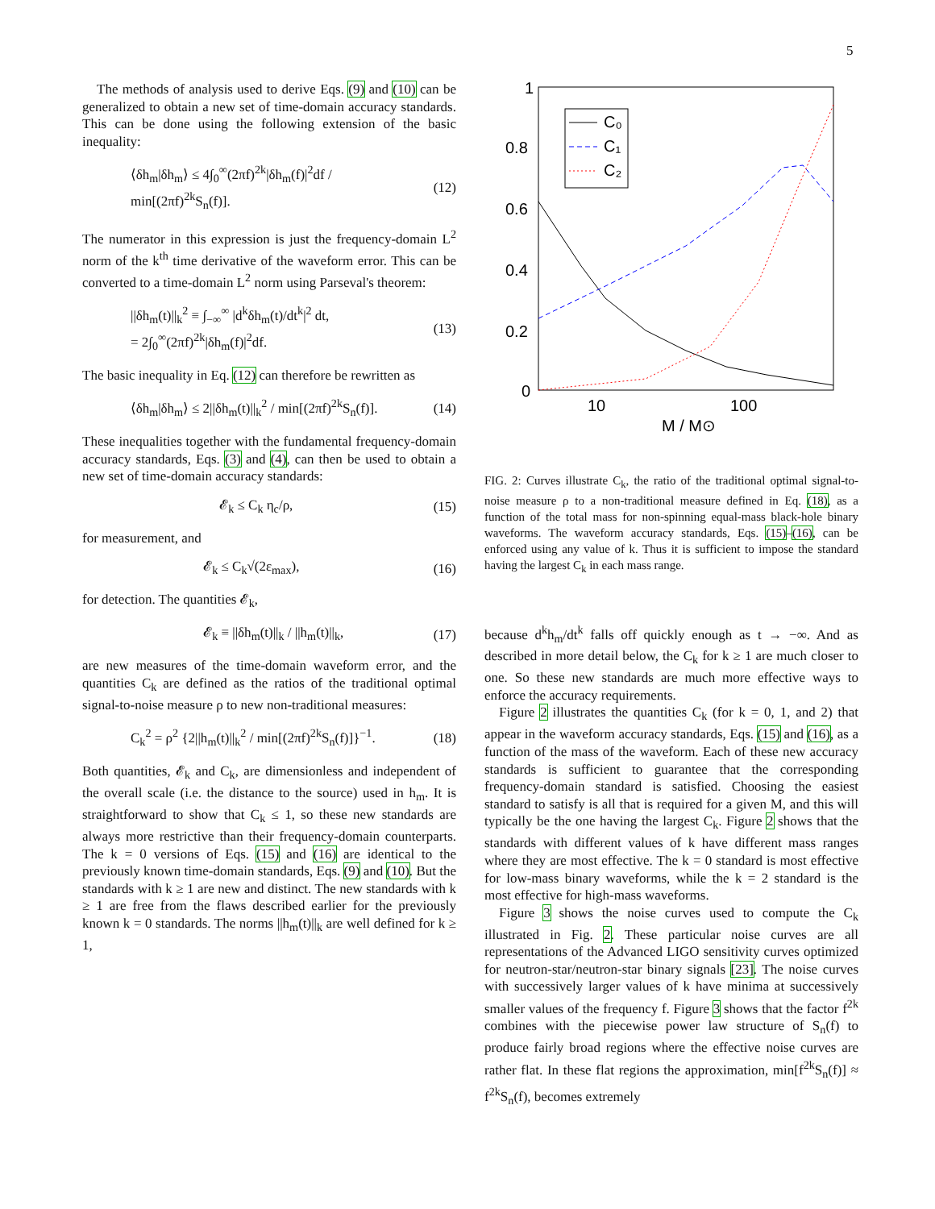5
The methods of analysis used to derive Eqs. (9) and (10) can be generalized to obtain a new set of time-domain accuracy standards. This can be done using the following extension of the basic inequality:
⟨δh<sub>m</sub>|δh<sub>m</sub>⟩ ≤ 4∫<sub>0</sub><sup>∞</sup>(2πf)<sup>2k</sup>|δh<sub>m</sub>(f)|<sup>2</sup>df / min[(2πf)<sup>2k</sup>S<sub>n</sub>(f)]. (12)
The numerator in this expression is just the frequency-domain L<sup>2</sup> norm of the k<sup>th</sup> time derivative of the waveform error. This can be converted to a time-domain L<sup>2</sup> norm using Parseval's theorem:
||δh<sub>m</sub>(t)||<sub>k</sub><sup>2</sup> ≡ ∫<sub>−∞</sub><sup>∞</sup> |d<sup>k</sup>δh<sub>m</sub>(t)/dt<sup>k</sup>|<sup>2</sup> dt,
= 2∫<sub>0</sub><sup>∞</sup>(2πf)<sup>2k</sup>|δh<sub>m</sub>(f)|<sup>2</sup>df. (13)
The basic inequality in Eq. (12) can therefore be rewritten as
⟨δh<sub>m</sub>|δh<sub>m</sub>⟩ ≤ 2||δh<sub>m</sub>(t)||<sub>k</sub><sup>2</sup> / min[(2πf)<sup>2k</sup>S<sub>n</sub>(f)]. (14)
These inequalities together with the fundamental frequency-domain accuracy standards, Eqs. (3) and (4), can then be used to obtain a new set of time-domain accuracy standards:
𝓔<sub>k</sub> ≤ C<sub>k</sub> η<sub>c</sub>/ρ, (15)
for measurement, and
𝓔<sub>k</sub> ≤ C<sub>k</sub>√(2ε<sub>max</sub>), (16)
for detection. The quantities 𝓔<sub>k</sub>,
𝓔<sub>k</sub> ≡ ||δh<sub>m</sub>(t)||<sub>k</sub> / ||h<sub>m</sub>(t)||<sub>k</sub>, (17)
are new measures of the time-domain waveform error, and the quantities C<sub>k</sub> are defined as the ratios of the traditional optimal signal-to-noise measure ρ to new non-traditional measures:
C<sub>k</sub><sup>2</sup> = ρ<sup>2</sup> {2||h<sub>m</sub>(t)||<sub>k</sub><sup>2</sup> / min[(2πf)<sup>2k</sup>S<sub>n</sub>(f)]}<sup>−1</sup>. (18)
Both quantities, 𝓔<sub>k</sub> and C<sub>k</sub>, are dimensionless and independent of the overall scale (i.e. the distance to the source) used in h<sub>m</sub>. It is straightforward to show that C<sub>k</sub> ≤ 1, so these new standards are always more restrictive than their frequency-domain counterparts. The k = 0 versions of Eqs. (15) and (16) are identical to the previously known time-domain standards, Eqs. (9) and (10). But the standards with k ≥ 1 are new and distinct. The new standards with k ≥ 1 are free from the flaws described earlier for the previously known k = 0 standards. The norms ||h<sub>m</sub>(t)||<sub>k</sub> are well defined for k ≥ 1,
1
0.8
0.6
0.4
0.2
0
10
100
M / M⊙
C₀
C₁
C₂
FIG. 2: Curves illustrate C<sub>k</sub>, the ratio of the traditional optimal signal-to-noise measure ρ to a non-traditional measure defined in Eq. (18), as a function of the total mass for non-spinning equal-mass black-hole binary waveforms. The waveform accuracy standards, Eqs. (15)–(16), can be enforced using any value of k. Thus it is sufficient to impose the standard having the largest C<sub>k</sub> in each mass range.
because d<sup>k</sup>h<sub>m</sub>/dt<sup>k</sup> falls off quickly enough as t → −∞. And as described in more detail below, the C<sub>k</sub> for k ≥ 1 are much closer to one. So these new standards are much more effective ways to enforce the accuracy requirements.
Figure 2 illustrates the quantities C<sub>k</sub> (for k = 0, 1, and 2) that appear in the waveform accuracy standards, Eqs. (15) and (16), as a function of the mass of the waveform. Each of these new accuracy standards is sufficient to guarantee that the corresponding frequency-domain standard is satisfied. Choosing the easiest standard to satisfy is all that is required for a given M, and this will typically be the one having the largest C<sub>k</sub>. Figure 2 shows that the standards with different values of k have different mass ranges where they are most effective. The k = 0 standard is most effective for low-mass binary waveforms, while the k = 2 standard is the most effective for high-mass waveforms.
Figure 3 shows the noise curves used to compute the C<sub>k</sub> illustrated in Fig. 2. These particular noise curves are all representations of the Advanced LIGO sensitivity curves optimized for neutron-star/neutron-star binary signals [23]. The noise curves with successively larger values of k have minima at successively smaller values of the frequency f. Figure 3 shows that the factor f<sup>2k</sup> combines with the piecewise power law structure of S<sub>n</sub>(f) to produce fairly broad regions where the effective noise curves are rather flat. In these flat regions the approximation, min[f<sup>2k</sup>S<sub>n</sub>(f)] ≈ f<sup>2k</sup>S<sub>n</sub>(f), becomes extremely